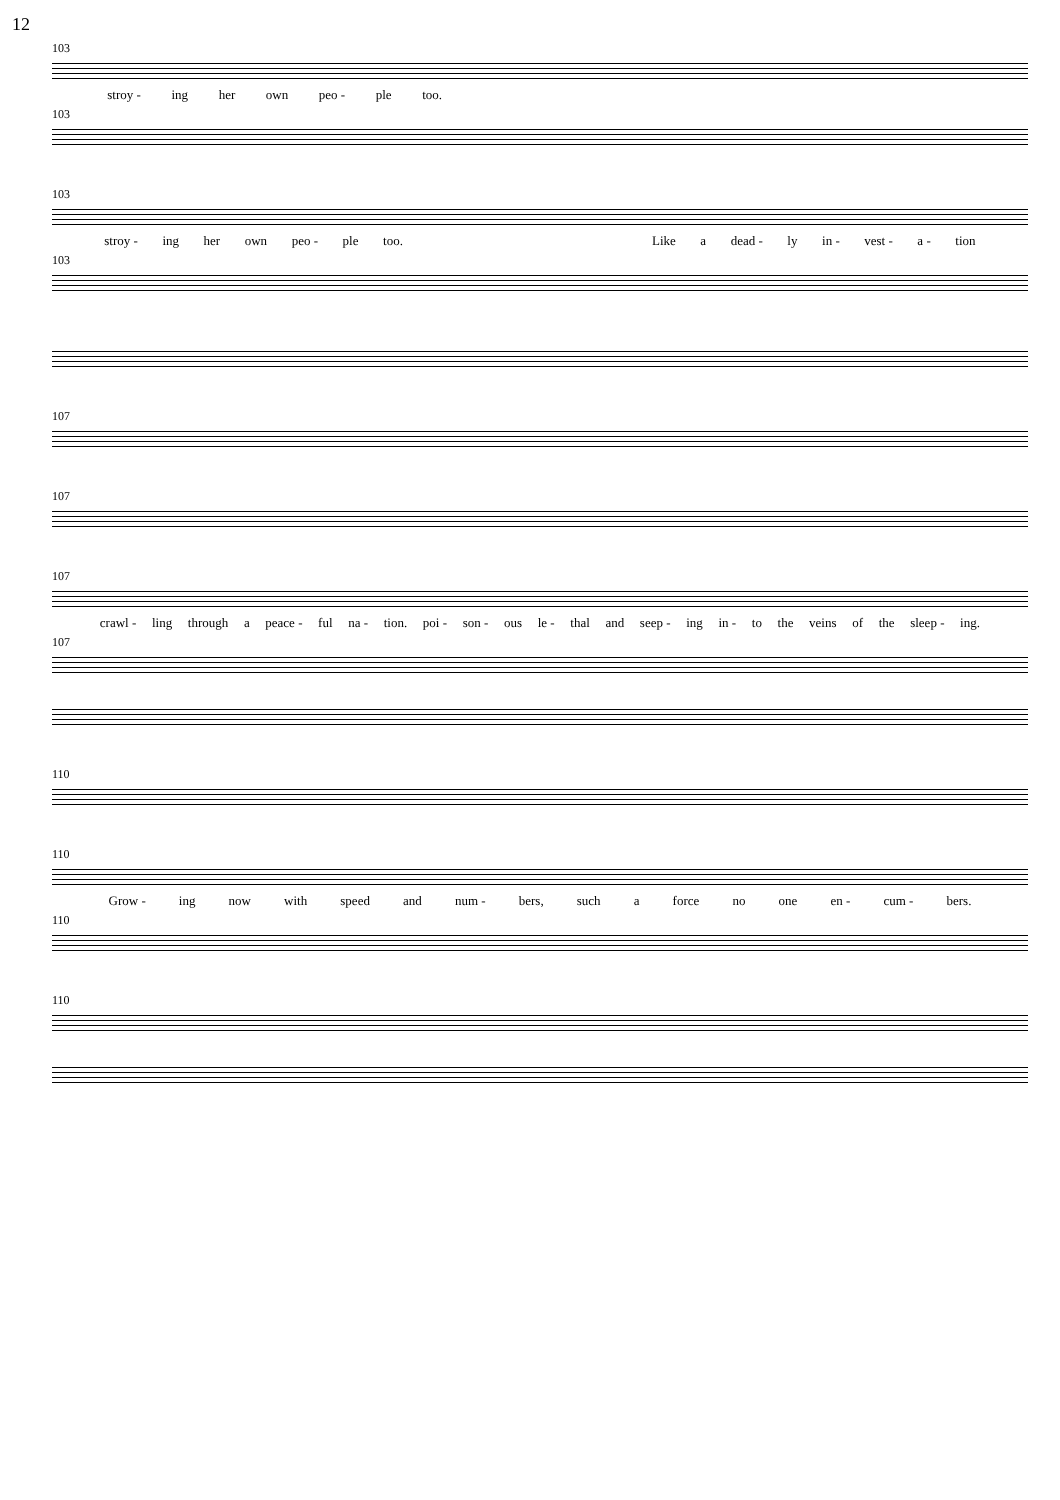12
103
stroy - ing her own peo - ple too.
103
103
stroy - ing her own peo - ple too. Like a dead - ly in - vest - a - tion
103
107
107
107
crawl - ling through a peace - ful na - tion. poi - son - ous le - thal and seep - ing in - to the veins of the sleep - ing.
107
110
110
Grow - ing now with speed and num - bers, such a force no one en - cum - bers.
110
110